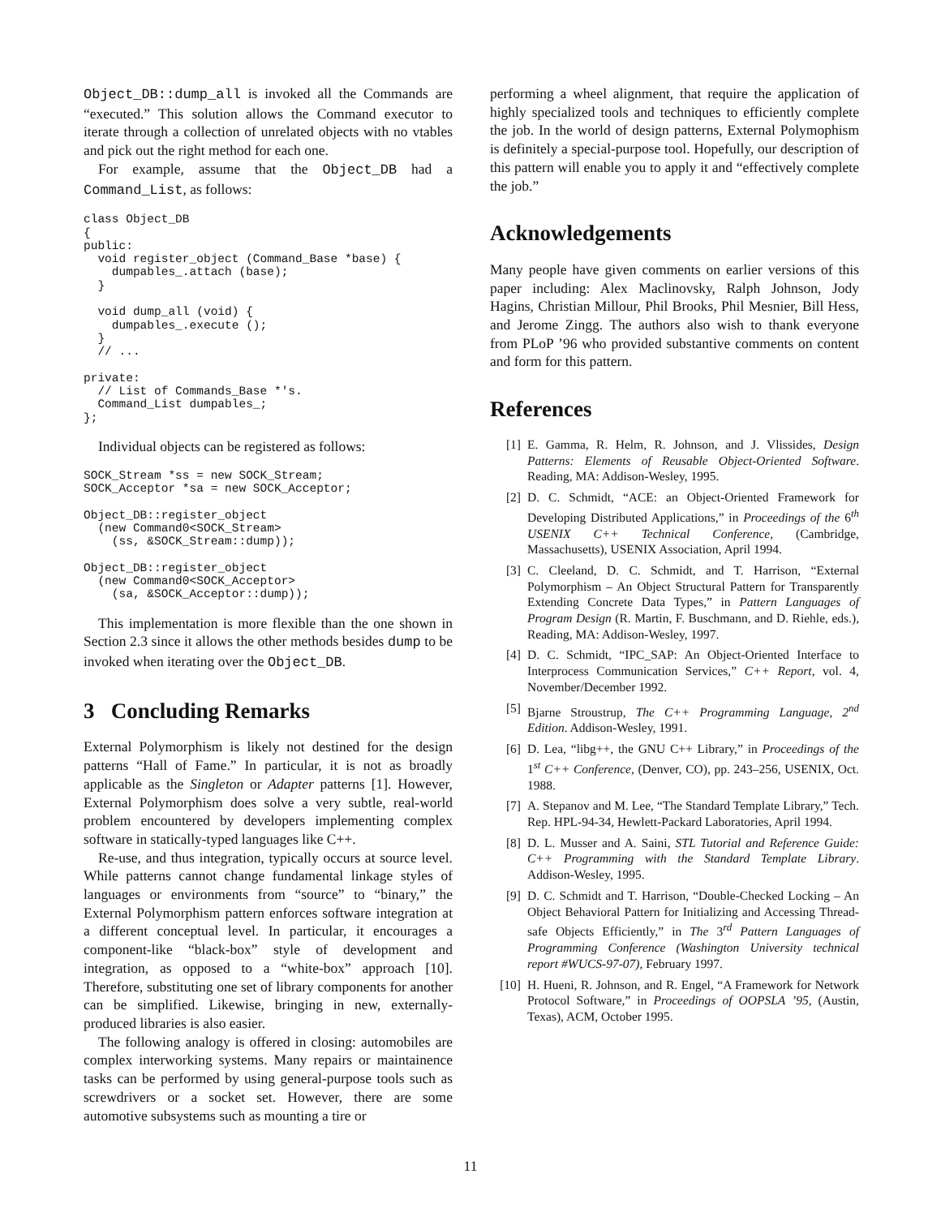Object_DB::dump_all is invoked all the Commands are “executed.” This solution allows the Command executor to iterate through a collection of unrelated objects with no vtables and pick out the right method for each one.
For example, assume that the Object_DB had a Command_List, as follows:
class Object_DB
{
public:
  void register_object (Command_Base *base) {
    dumpables_.attach (base);
  }

  void dump_all (void) {
    dumpables_.execute ();
  }
  // ...

private:
  // List of Commands_Base *'s.
  Command_List dumpables_;
};
Individual objects can be registered as follows:
SOCK_Stream *ss = new SOCK_Stream;
SOCK_Acceptor *sa = new SOCK_Acceptor;

Object_DB::register_object
  (new Command0<SOCK_Stream>
    (ss, &SOCK_Stream::dump));

Object_DB::register_object
  (new Command0<SOCK_Acceptor>
    (sa, &SOCK_Acceptor::dump));
This implementation is more flexible than the one shown in Section 2.3 since it allows the other methods besides dump to be invoked when iterating over the Object_DB.
3 Concluding Remarks
External Polymorphism is likely not destined for the design patterns “Hall of Fame.” In particular, it is not as broadly applicable as the Singleton or Adapter patterns [1]. However, External Polymorphism does solve a very subtle, real-world problem encountered by developers implementing complex software in statically-typed languages like C++.
Re-use, and thus integration, typically occurs at source level. While patterns cannot change fundamental linkage styles of languages or environments from “source” to “binary,” the External Polymorphism pattern enforces software integration at a different conceptual level. In particular, it encourages a component-like “black-box” style of development and integration, as opposed to a “white-box” approach [10]. Therefore, substituting one set of library components for another can be simplified. Likewise, bringing in new, externally-produced libraries is also easier.
The following analogy is offered in closing: automobiles are complex interworking systems. Many repairs or maintainence tasks can be performed by using general-purpose tools such as screwdrivers or a socket set. However, there are some automotive subsystems such as mounting a tire or
performing a wheel alignment, that require the application of highly specialized tools and techniques to efficiently complete the job. In the world of design patterns, External Polymophism is definitely a special-purpose tool. Hopefully, our description of this pattern will enable you to apply it and “effectively complete the job.”
Acknowledgements
Many people have given comments on earlier versions of this paper including: Alex Maclinovsky, Ralph Johnson, Jody Hagins, Christian Millour, Phil Brooks, Phil Mesnier, Bill Hess, and Jerome Zingg. The authors also wish to thank everyone from PLoP ’96 who provided substantive comments on content and form for this pattern.
References
[1] E. Gamma, R. Helm, R. Johnson, and J. Vlissides, Design Patterns: Elements of Reusable Object-Oriented Software. Reading, MA: Addison-Wesley, 1995.
[2] D. C. Schmidt, “ACE: an Object-Oriented Framework for Developing Distributed Applications,” in Proceedings of the 6<sup>th</sup> USENIX C++ Technical Conference, (Cambridge, Massachusetts), USENIX Association, April 1994.
[3] C. Cleeland, D. C. Schmidt, and T. Harrison, “External Polymorphism – An Object Structural Pattern for Transparently Extending Concrete Data Types,” in Pattern Languages of Program Design (R. Martin, F. Buschmann, and D. Riehle, eds.), Reading, MA: Addison-Wesley, 1997.
[4] D. C. Schmidt, “IPC_SAP: An Object-Oriented Interface to Interprocess Communication Services,” C++ Report, vol. 4, November/December 1992.
[5] Bjarne Stroustrup, The C++ Programming Language, 2<sup>nd</sup> Edition. Addison-Wesley, 1991.
[6] D. Lea, “libg++, the GNU C++ Library,” in Proceedings of the 1<sup>st</sup> C++ Conference, (Denver, CO), pp. 243–256, USENIX, Oct. 1988.
[7] A. Stepanov and M. Lee, “The Standard Template Library,” Tech. Rep. HPL-94-34, Hewlett-Packard Laboratories, April 1994.
[8] D. L. Musser and A. Saini, STL Tutorial and Reference Guide: C++ Programming with the Standard Template Library. Addison-Wesley, 1995.
[9] D. C. Schmidt and T. Harrison, “Double-Checked Locking – An Object Behavioral Pattern for Initializing and Accessing Thread-safe Objects Efficiently,” in The 3<sup>rd</sup> Pattern Languages of Programming Conference (Washington University technical report #WUCS-97-07), February 1997.
[10] H. Hueni, R. Johnson, and R. Engel, “A Framework for Network Protocol Software,” in Proceedings of OOPSLA ’95, (Austin, Texas), ACM, October 1995.
11